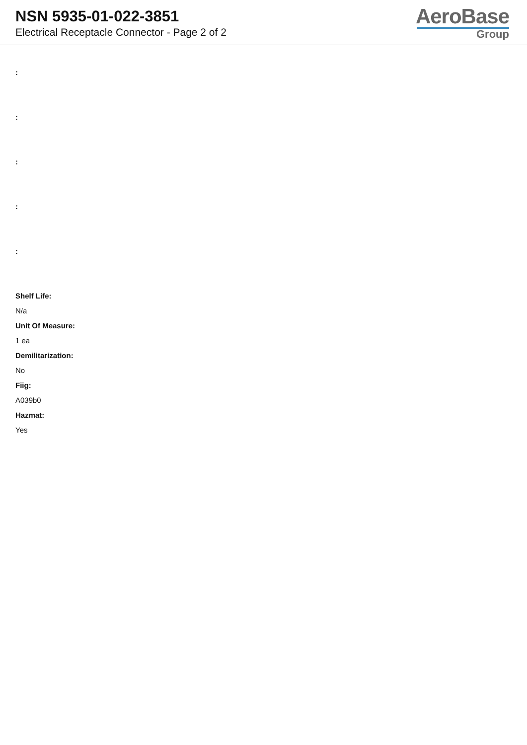NSN 5935-01-022-3851
Electrical Receptacle Connector - Page 2 of 2
AeroBase
Group
:
:
:
:
:
Shelf Life:
N/a
Unit Of Measure:
1 ea
Demilitarization:
No
Fiig:
A039b0
Hazmat:
Yes